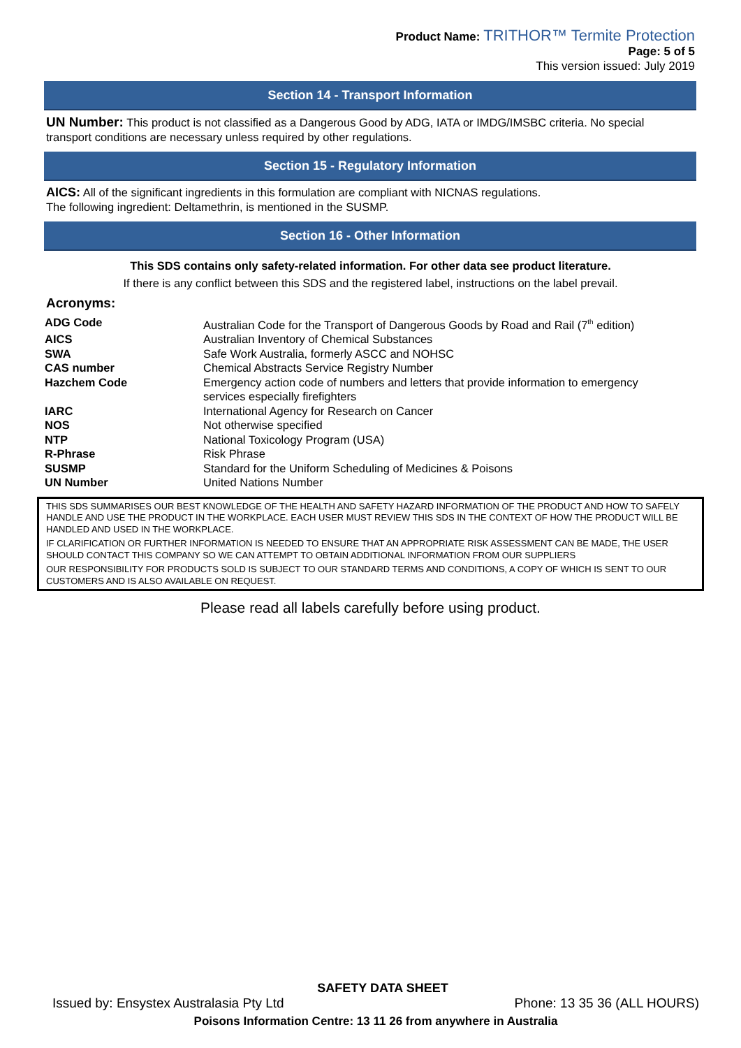Product Name: TRITHOR™ Termite Protection
Page: 5 of 5
This version issued: July 2019
Section 14 - Transport Information
UN Number: This product is not classified as a Dangerous Good by ADG, IATA or IMDG/IMSBC criteria. No special transport conditions are necessary unless required by other regulations.
Section 15 - Regulatory Information
AICS: All of the significant ingredients in this formulation are compliant with NICNAS regulations.
The following ingredient: Deltamethrin, is mentioned in the SUSMP.
Section 16 - Other Information
This SDS contains only safety-related information. For other data see product literature.
If there is any conflict between this SDS and the registered label, instructions on the label prevail.
Acronyms:
| ADG Code | Australian Code for the Transport of Dangerous Goods by Road and Rail (7<sup>th</sup> edition) |
| AICS | Australian Inventory of Chemical Substances |
| SWA | Safe Work Australia, formerly ASCC and NOHSC |
| CAS number | Chemical Abstracts Service Registry Number |
| Hazchem Code | Emergency action code of numbers and letters that provide information to emergency services especially firefighters |
| IARC | International Agency for Research on Cancer |
| NOS | Not otherwise specified |
| NTP | National Toxicology Program (USA) |
| R-Phrase | Risk Phrase |
| SUSMP | Standard for the Uniform Scheduling of Medicines & Poisons |
| UN Number | United Nations Number |
THIS SDS SUMMARISES OUR BEST KNOWLEDGE OF THE HEALTH AND SAFETY HAZARD INFORMATION OF THE PRODUCT AND HOW TO SAFELY HANDLE AND USE THE PRODUCT IN THE WORKPLACE. EACH USER MUST REVIEW THIS SDS IN THE CONTEXT OF HOW THE PRODUCT WILL BE HANDLED AND USED IN THE WORKPLACE.
IF CLARIFICATION OR FURTHER INFORMATION IS NEEDED TO ENSURE THAT AN APPROPRIATE RISK ASSESSMENT CAN BE MADE, THE USER SHOULD CONTACT THIS COMPANY SO WE CAN ATTEMPT TO OBTAIN ADDITIONAL INFORMATION FROM OUR SUPPLIERS
OUR RESPONSIBILITY FOR PRODUCTS SOLD IS SUBJECT TO OUR STANDARD TERMS AND CONDITIONS, A COPY OF WHICH IS SENT TO OUR CUSTOMERS AND IS ALSO AVAILABLE ON REQUEST.
Please read all labels carefully before using product.
SAFETY DATA SHEET
Issued by: Ensystex Australasia Pty Ltd Phone: 13 35 36 (ALL HOURS)
Poisons Information Centre: 13 11 26 from anywhere in Australia